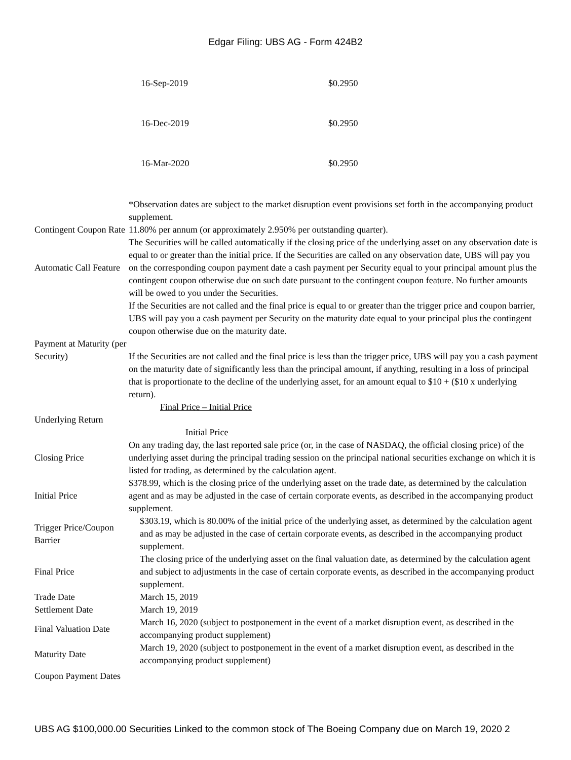Edgar Filing: UBS AG - Form 424B2
| 16-Sep-2019 | $0.2950 |
| 16-Dec-2019 | $0.2950 |
| 16-Mar-2020 | $0.2950 |
| | *Observation dates are subject to the market disruption event provisions set forth in the accompanying product supplement. |
| Contingent Coupon Rate | 11.80% per annum (or approximately 2.950% per outstanding quarter). |
| Automatic Call Feature | The Securities will be called automatically if the closing price of the underlying asset on any observation date is equal to or greater than the initial price. If the Securities are called on any observation date, UBS will pay you on the corresponding coupon payment date a cash payment per Security equal to your principal amount plus the contingent coupon otherwise due on such date pursuant to the contingent coupon feature. No further amounts will be owed to you under the Securities. |
| Payment at Maturity (per Security) | If the Securities are not called and the final price is equal to or greater than the trigger price and coupon barrier, UBS will pay you a cash payment per Security on the maturity date equal to your principal plus the contingent coupon otherwise due on the maturity date. If the Securities are not called and the final price is less than the trigger price, UBS will pay you a cash payment on the maturity date of significantly less than the principal amount, if anything, resulting in a loss of principal that is proportionate to the decline of the underlying asset, for an amount equal to $10 + ($10 x underlying return). |
| Underlying Return | Final Price – Initial Price Initial Price |
| Closing Price | On any trading day, the last reported sale price (or, in the case of NASDAQ, the official closing price) of the underlying asset during the principal trading session on the principal national securities exchange on which it is listed for trading, as determined by the calculation agent. |
| Initial Price | $378.99, which is the closing price of the underlying asset on the trade date, as determined by the calculation agent and as may be adjusted in the case of certain corporate events, as described in the accompanying product supplement. |
| Trigger Price/Coupon Barrier | $303.19, which is 80.00% of the initial price of the underlying asset, as determined by the calculation agent and as may be adjusted in the case of certain corporate events, as described in the accompanying product supplement. |
| Final Price | The closing price of the underlying asset on the final valuation date, as determined by the calculation agent and subject to adjustments in the case of certain corporate events, as described in the accompanying product supplement. |
| Trade Date | March 15, 2019 |
| Settlement Date | March 19, 2019 |
| Final Valuation Date | March 16, 2020 (subject to postponement in the event of a market disruption event, as described in the accompanying product supplement) |
| Maturity Date | March 19, 2020 (subject to postponement in the event of a market disruption event, as described in the accompanying product supplement) |
| Coupon Payment Dates | |
UBS AG $100,000.00 Securities Linked to the common stock of The Boeing Company due on March 19, 2020 2